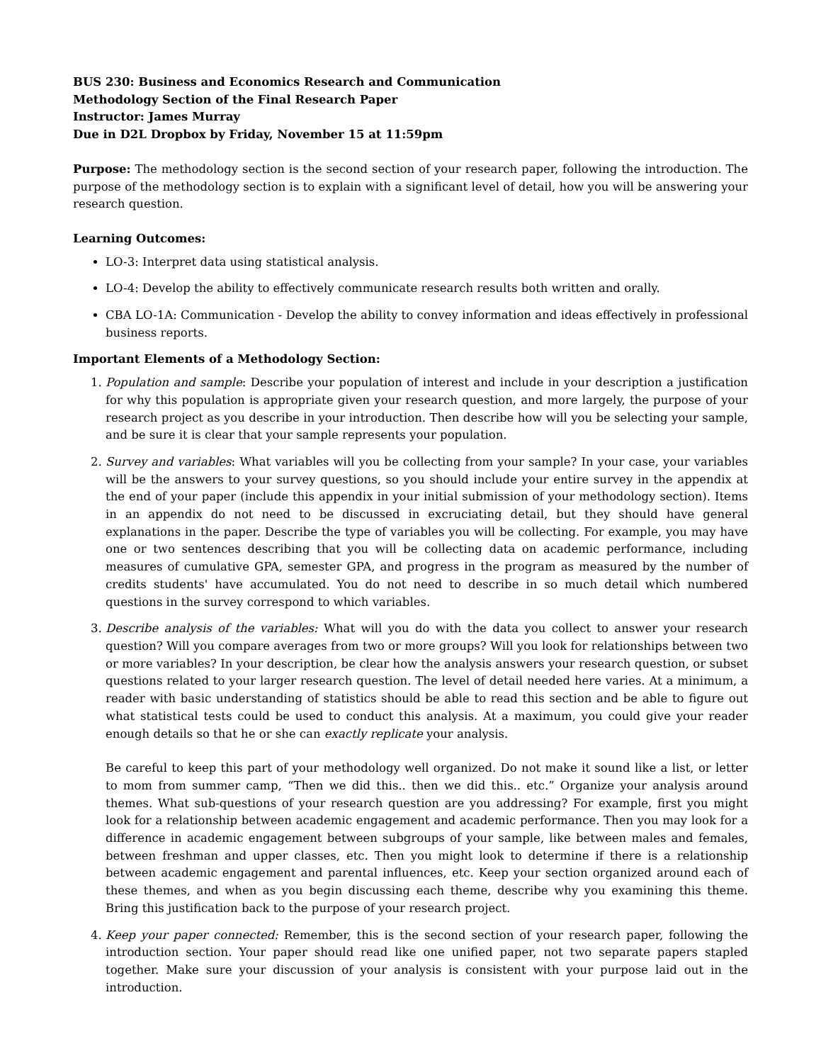BUS 230: Business and Economics Research and Communication
Methodology Section of the Final Research Paper
Instructor: James Murray
Due in D2L Dropbox by Friday, November 15 at 11:59pm
Purpose: The methodology section is the second section of your research paper, following the introduction. The purpose of the methodology section is to explain with a significant level of detail, how you will be answering your research question.
Learning Outcomes:
LO-3: Interpret data using statistical analysis.
LO-4: Develop the ability to effectively communicate research results both written and orally.
CBA LO-1A: Communication - Develop the ability to convey information and ideas effectively in professional business reports.
Important Elements of a Methodology Section:
1. Population and sample: Describe your population of interest and include in your description a justification for why this population is appropriate given your research question, and more largely, the purpose of your research project as you describe in your introduction. Then describe how will you be selecting your sample, and be sure it is clear that your sample represents your population.
2. Survey and variables: What variables will you be collecting from your sample? In your case, your variables will be the answers to your survey questions, so you should include your entire survey in the appendix at the end of your paper (include this appendix in your initial submission of your methodology section). Items in an appendix do not need to be discussed in excruciating detail, but they should have general explanations in the paper. Describe the type of variables you will be collecting. For example, you may have one or two sentences describing that you will be collecting data on academic performance, including measures of cumulative GPA, semester GPA, and progress in the program as measured by the number of credits students' have accumulated. You do not need to describe in so much detail which numbered questions in the survey correspond to which variables.
3. Describe analysis of the variables: What will you do with the data you collect to answer your research question? Will you compare averages from two or more groups? Will you look for relationships between two or more variables? In your description, be clear how the analysis answers your research question, or subset questions related to your larger research question. The level of detail needed here varies. At a minimum, a reader with basic understanding of statistics should be able to read this section and be able to figure out what statistical tests could be used to conduct this analysis. At a maximum, you could give your reader enough details so that he or she can exactly replicate your analysis.
Be careful to keep this part of your methodology well organized. Do not make it sound like a list, or letter to mom from summer camp, “Then we did this.. then we did this.. etc.” Organize your analysis around themes. What sub-questions of your research question are you addressing? For example, first you might look for a relationship between academic engagement and academic performance. Then you may look for a difference in academic engagement between subgroups of your sample, like between males and females, between freshman and upper classes, etc. Then you might look to determine if there is a relationship between academic engagement and parental influences, etc. Keep your section organized around each of these themes, and when as you begin discussing each theme, describe why you examining this theme. Bring this justification back to the purpose of your research project.
4. Keep your paper connected: Remember, this is the second section of your research paper, following the introduction section. Your paper should read like one unified paper, not two separate papers stapled together. Make sure your discussion of your analysis is consistent with your purpose laid out in the introduction.